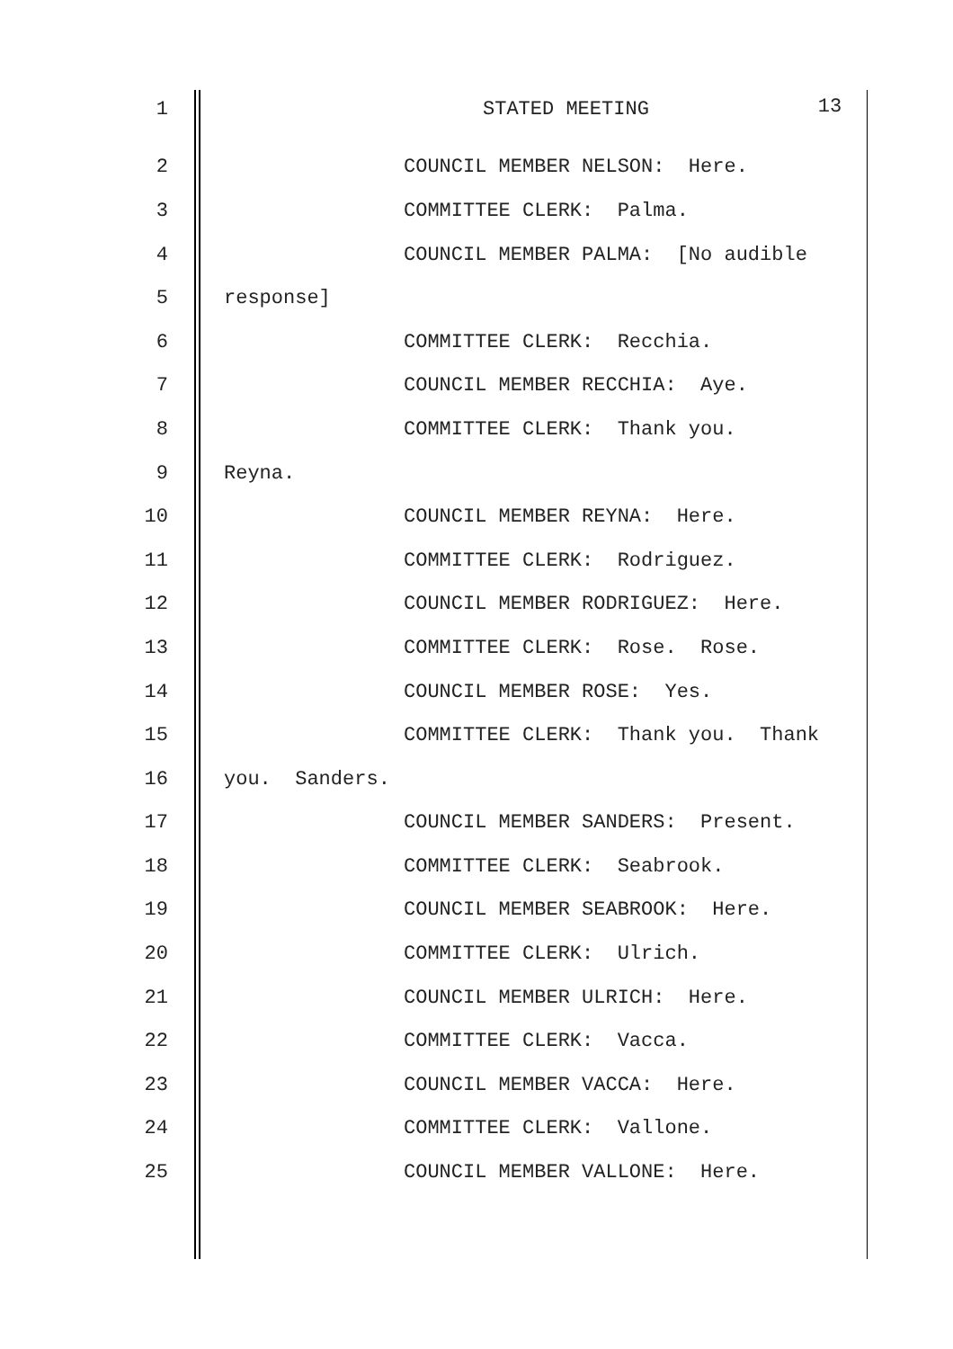1 STATED MEETING 13
2 COUNCIL MEMBER NELSON: Here.
3 COMMITTEE CLERK: Palma.
4 COUNCIL MEMBER PALMA: [No audible
5 response]
6 COMMITTEE CLERK: Recchia.
7 COUNCIL MEMBER RECCHIA: Aye.
8 COMMITTEE CLERK: Thank you.
9 Reyna.
10 COUNCIL MEMBER REYNA: Here.
11 COMMITTEE CLERK: Rodriguez.
12 COUNCIL MEMBER RODRIGUEZ: Here.
13 COMMITTEE CLERK: Rose. Rose.
14 COUNCIL MEMBER ROSE: Yes.
15 COMMITTEE CLERK: Thank you. Thank
16 you. Sanders.
17 COUNCIL MEMBER SANDERS: Present.
18 COMMITTEE CLERK: Seabrook.
19 COUNCIL MEMBER SEABROOK: Here.
20 COMMITTEE CLERK: Ulrich.
21 COUNCIL MEMBER ULRICH: Here.
22 COMMITTEE CLERK: Vacca.
23 COUNCIL MEMBER VACCA: Here.
24 COMMITTEE CLERK: Vallone.
25 COUNCIL MEMBER VALLONE: Here.